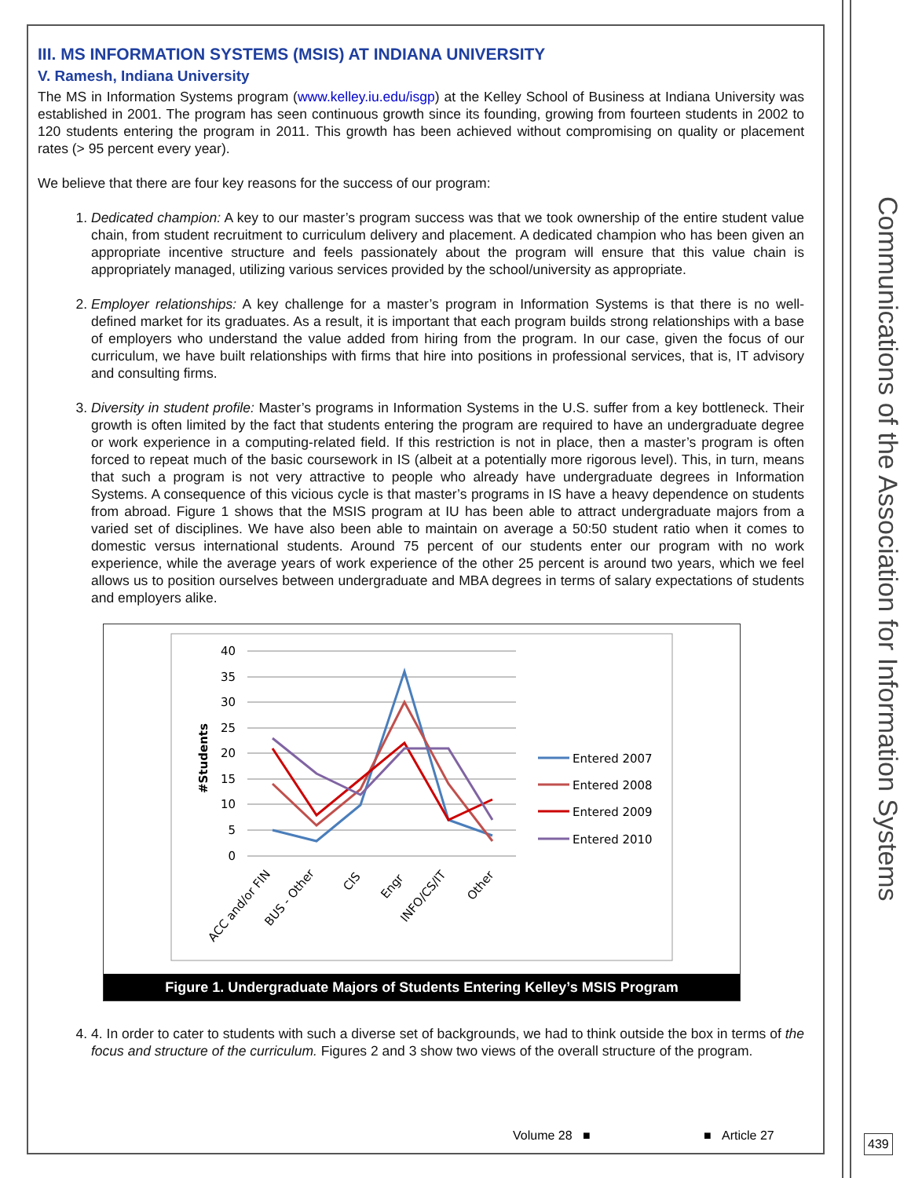Communications of the Association for Information Systems
III. MS INFORMATION SYSTEMS (MSIS) AT INDIANA UNIVERSITY
V. Ramesh, Indiana University
The MS in Information Systems program (www.kelley.iu.edu/isgp) at the Kelley School of Business at Indiana University was established in 2001. The program has seen continuous growth since its founding, growing from fourteen students in 2002 to 120 students entering the program in 2011. This growth has been achieved without compromising on quality or placement rates (> 95 percent every year).
We believe that there are four key reasons for the success of our program:
1. Dedicated champion: A key to our master’s program success was that we took ownership of the entire student value chain, from student recruitment to curriculum delivery and placement. A dedicated champion who has been given an appropriate incentive structure and feels passionately about the program will ensure that this value chain is appropriately managed, utilizing various services provided by the school/university as appropriate.
2. Employer relationships: A key challenge for a master’s program in Information Systems is that there is no well-defined market for its graduates. As a result, it is important that each program builds strong relationships with a base of employers who understand the value added from hiring from the program. In our case, given the focus of our curriculum, we have built relationships with firms that hire into positions in professional services, that is, IT advisory and consulting firms.
3. Diversity in student profile: Master’s programs in Information Systems in the U.S. suffer from a key bottleneck. Their growth is often limited by the fact that students entering the program are required to have an undergraduate degree or work experience in a computing-related field. If this restriction is not in place, then a master’s program is often forced to repeat much of the basic coursework in IS (albeit at a potentially more rigorous level). This, in turn, means that such a program is not very attractive to people who already have undergraduate degrees in Information Systems. A consequence of this vicious cycle is that master’s programs in IS have a heavy dependence on students from abroad. Figure 1 shows that the MSIS program at IU has been able to attract undergraduate majors from a varied set of disciplines. We have also been able to maintain on average a 50:50 student ratio when it comes to domestic versus international students. Around 75 percent of our students enter our program with no work experience, while the average years of work experience of the other 25 percent is around two years, which we feel allows us to position ourselves between undergraduate and MBA degrees in terms of salary expectations of students and employers alike.
40
35
30
25
20
15
10
5
0
#Students
ACC and/or FIN
BUS - Other
CIS
Engr
INFO/CS/IT
Other
Entered 2007
Entered 2008
Entered 2009
Entered 2010
Figure 1. Undergraduate Majors of Students Entering Kelley’s MSIS Program
4. 4. In order to cater to students with such a diverse set of backgrounds, we had to think outside the box in terms of the focus and structure of the curriculum. Figures 2 and 3 show two views of the overall structure of the program.
Volume 28 ■ ■ Article 27 439